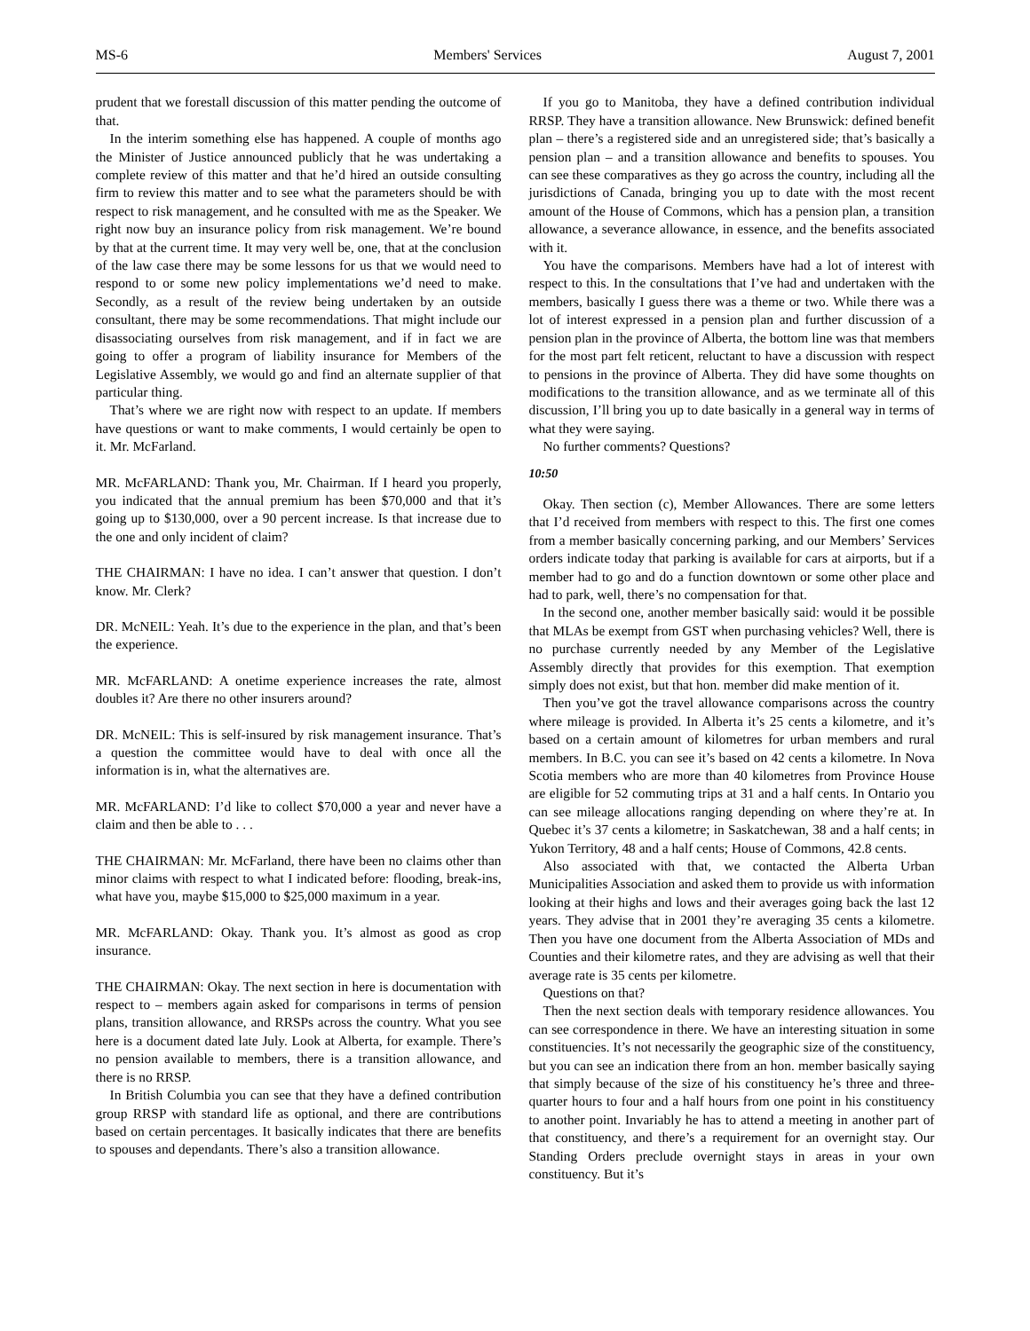MS-6 Members' Services August 7, 2001
prudent that we forestall discussion of this matter pending the outcome of that.
In the interim something else has happened. A couple of months ago the Minister of Justice announced publicly that he was undertaking a complete review of this matter and that he’d hired an outside consulting firm to review this matter and to see what the parameters should be with respect to risk management, and he consulted with me as the Speaker. We right now buy an insurance policy from risk management. We’re bound by that at the current time. It may very well be, one, that at the conclusion of the law case there may be some lessons for us that we would need to respond to or some new policy implementations we’d need to make. Secondly, as a result of the review being undertaken by an outside consultant, there may be some recommendations. That might include our disassociating ourselves from risk management, and if in fact we are going to offer a program of liability insurance for Members of the Legislative Assembly, we would go and find an alternate supplier of that particular thing.
That’s where we are right now with respect to an update. If members have questions or want to make comments, I would certainly be open to it. Mr. McFarland.
MR. McFARLAND: Thank you, Mr. Chairman. If I heard you properly, you indicated that the annual premium has been $70,000 and that it’s going up to $130,000, over a 90 percent increase. Is that increase due to the one and only incident of claim?
THE CHAIRMAN: I have no idea. I can’t answer that question. I don’t know. Mr. Clerk?
DR. McNEIL: Yeah. It’s due to the experience in the plan, and that’s been the experience.
MR. McFARLAND: A onetime experience increases the rate, almost doubles it? Are there no other insurers around?
DR. McNEIL: This is self-insured by risk management insurance. That’s a question the committee would have to deal with once all the information is in, what the alternatives are.
MR. McFARLAND: I’d like to collect $70,000 a year and never have a claim and then be able to . . .
THE CHAIRMAN: Mr. McFarland, there have been no claims other than minor claims with respect to what I indicated before: flooding, break-ins, what have you, maybe $15,000 to $25,000 maximum in a year.
MR. McFARLAND: Okay. Thank you. It’s almost as good as crop insurance.
THE CHAIRMAN: Okay. The next section in here is documentation with respect to – members again asked for comparisons in terms of pension plans, transition allowance, and RRSPs across the country. What you see here is a document dated late July. Look at Alberta, for example. There’s no pension available to members, there is a transition allowance, and there is no RRSP.
In British Columbia you can see that they have a defined contribution group RRSP with standard life as optional, and there are contributions based on certain percentages. It basically indicates that there are benefits to spouses and dependants. There’s also a transition allowance.
If you go to Manitoba, they have a defined contribution individual RRSP. They have a transition allowance. New Brunswick: defined benefit plan – there’s a registered side and an unregistered side; that’s basically a pension plan – and a transition allowance and benefits to spouses. You can see these comparatives as they go across the country, including all the jurisdictions of Canada, bringing you up to date with the most recent amount of the House of Commons, which has a pension plan, a transition allowance, a severance allowance, in essence, and the benefits associated with it.
You have the comparisons. Members have had a lot of interest with respect to this. In the consultations that I’ve had and undertaken with the members, basically I guess there was a theme or two. While there was a lot of interest expressed in a pension plan and further discussion of a pension plan in the province of Alberta, the bottom line was that members for the most part felt reticent, reluctant to have a discussion with respect to pensions in the province of Alberta. They did have some thoughts on modifications to the transition allowance, and as we terminate all of this discussion, I’ll bring you up to date basically in a general way in terms of what they were saying.
No further comments? Questions?
10:50
Okay. Then section (c), Member Allowances. There are some letters that I’d received from members with respect to this. The first one comes from a member basically concerning parking, and our Members’ Services orders indicate today that parking is available for cars at airports, but if a member had to go and do a function downtown or some other place and had to park, well, there’s no compensation for that.
In the second one, another member basically said: would it be possible that MLAs be exempt from GST when purchasing vehicles? Well, there is no purchase currently needed by any Member of the Legislative Assembly directly that provides for this exemption. That exemption simply does not exist, but that hon. member did make mention of it.
Then you’ve got the travel allowance comparisons across the country where mileage is provided. In Alberta it’s 25 cents a kilometre, and it’s based on a certain amount of kilometres for urban members and rural members. In B.C. you can see it’s based on 42 cents a kilometre. In Nova Scotia members who are more than 40 kilometres from Province House are eligible for 52 commuting trips at 31 and a half cents. In Ontario you can see mileage allocations ranging depending on where they’re at. In Quebec it’s 37 cents a kilometre; in Saskatchewan, 38 and a half cents; in Yukon Territory, 48 and a half cents; House of Commons, 42.8 cents.
Also associated with that, we contacted the Alberta Urban Municipalities Association and asked them to provide us with information looking at their highs and lows and their averages going back the last 12 years. They advise that in 2001 they’re averaging 35 cents a kilometre. Then you have one document from the Alberta Association of MDs and Counties and their kilometre rates, and they are advising as well that their average rate is 35 cents per kilometre.
Questions on that?
Then the next section deals with temporary residence allowances. You can see correspondence in there. We have an interesting situation in some constituencies. It’s not necessarily the geographic size of the constituency, but you can see an indication there from an hon. member basically saying that simply because of the size of his constituency he’s three and three-quarter hours to four and a half hours from one point in his constituency to another point. Invariably he has to attend a meeting in another part of that constituency, and there’s a requirement for an overnight stay. Our Standing Orders preclude overnight stays in areas in your own constituency. But it’s